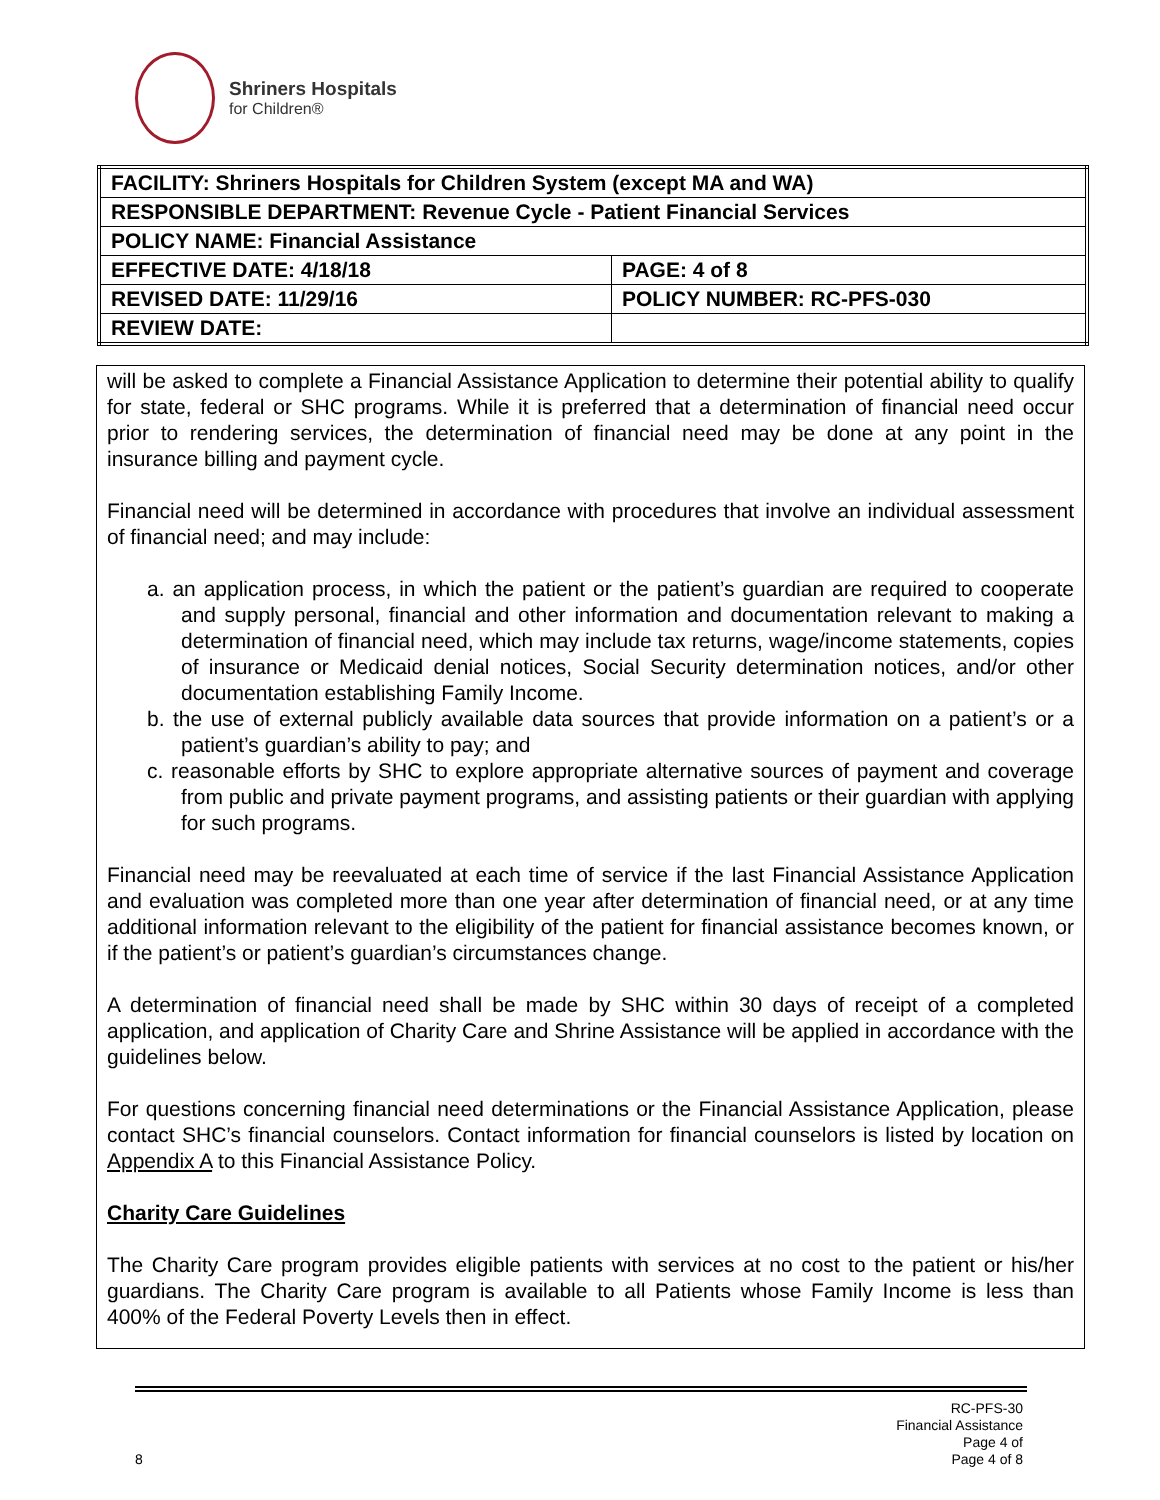Shriners Hospitals
for Children®
| FACILITY: Shriners Hospitals for Children System (except MA and WA) | |
| RESPONSIBLE DEPARTMENT: Revenue Cycle - Patient Financial Services | |
| POLICY NAME: Financial Assistance | |
| EFFECTIVE DATE: 4/18/18 | PAGE: 4 of 8 |
| REVISED DATE: 11/29/16 | POLICY NUMBER: RC-PFS-030 |
| REVIEW DATE: | |
will be asked to complete a Financial Assistance Application to determine their potential ability to qualify for state, federal or SHC programs. While it is preferred that a determination of financial need occur prior to rendering services, the determination of financial need may be done at any point in the insurance billing and payment cycle.
Financial need will be determined in accordance with procedures that involve an individual assessment of financial need; and may include:
a. an application process, in which the patient or the patient’s guardian are required to cooperate and supply personal, financial and other information and documentation relevant to making a determination of financial need, which may include tax returns, wage/income statements, copies of insurance or Medicaid denial notices, Social Security determination notices, and/or other documentation establishing Family Income.
b. the use of external publicly available data sources that provide information on a patient’s or a patient’s guardian’s ability to pay; and
c. reasonable efforts by SHC to explore appropriate alternative sources of payment and coverage from public and private payment programs, and assisting patients or their guardian with applying for such programs.
Financial need may be reevaluated at each time of service if the last Financial Assistance Application and evaluation was completed more than one year after determination of financial need, or at any time additional information relevant to the eligibility of the patient for financial assistance becomes known, or if the patient’s or patient’s guardian’s circumstances change.
A determination of financial need shall be made by SHC within 30 days of receipt of a completed application, and application of Charity Care and Shrine Assistance will be applied in accordance with the guidelines below.
For questions concerning financial need determinations or the Financial Assistance Application, please contact SHC’s financial counselors. Contact information for financial counselors is listed by location on Appendix A to this Financial Assistance Policy.
Charity Care Guidelines
The Charity Care program provides eligible patients with services at no cost to the patient or his/her guardians. The Charity Care program is available to all Patients whose Family Income is less than 400% of the Federal Poverty Levels then in effect.
RC-PFS-30
Financial Assistance
Page 4 of
8 Page 4 of 8